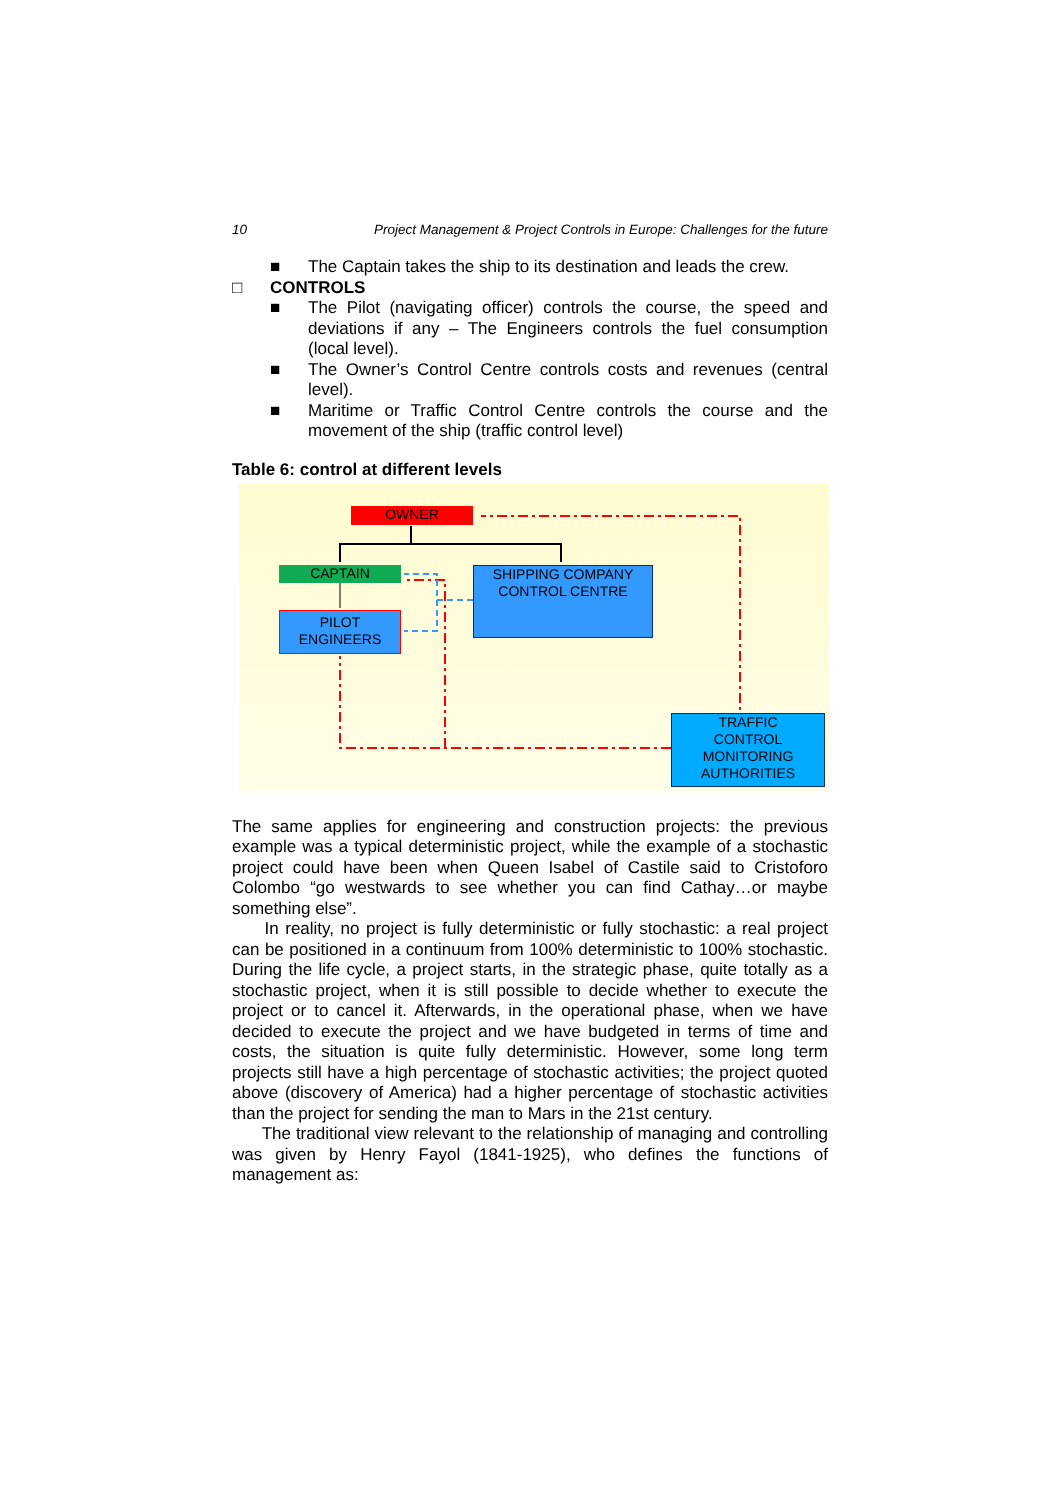10 Project Management & Project Controls in Europe: Challenges for the future
■ The Captain takes the ship to its destination and leads the crew.
□ CONTROLS
■ The Pilot (navigating officer) controls the course, the speed and deviations if any – The Engineers controls the fuel consumption (local level).
■ The Owner’s Control Centre controls costs and revenues (central level).
■ Maritime or Traffic Control Centre controls the course and the movement of the ship (traffic control level)
Table 6: control at different levels
OWNER
CAPTAIN
SHIPPING COMPANY
CONTROL CENTRE
PILOT
ENGINEERS
TRAFFIC
CONTROL
MONITORING
AUTHORITIES
The same applies for engineering and construction projects: the previous example was a typical deterministic project, while the example of a stochastic project could have been when Queen Isabel of Castile said to Cristoforo Colombo “go westwards to see whether you can find Cathay…or maybe something else”.
In reality, no project is fully deterministic or fully stochastic: a real project can be positioned in a continuum from 100% deterministic to 100% stochastic. During the life cycle, a project starts, in the strategic phase, quite totally as a stochastic project, when it is still possible to decide whether to execute the project or to cancel it. Afterwards, in the operational phase, when we have decided to execute the project and we have budgeted in terms of time and costs, the situation is quite fully deterministic. However, some long term projects still have a high percentage of stochastic activities; the project quoted above (discovery of America) had a higher percentage of stochastic activities than the project for sending the man to Mars in the 21st century.
The traditional view relevant to the relationship of managing and controlling was given by Henry Fayol (1841-1925), who defines the functions of management as: